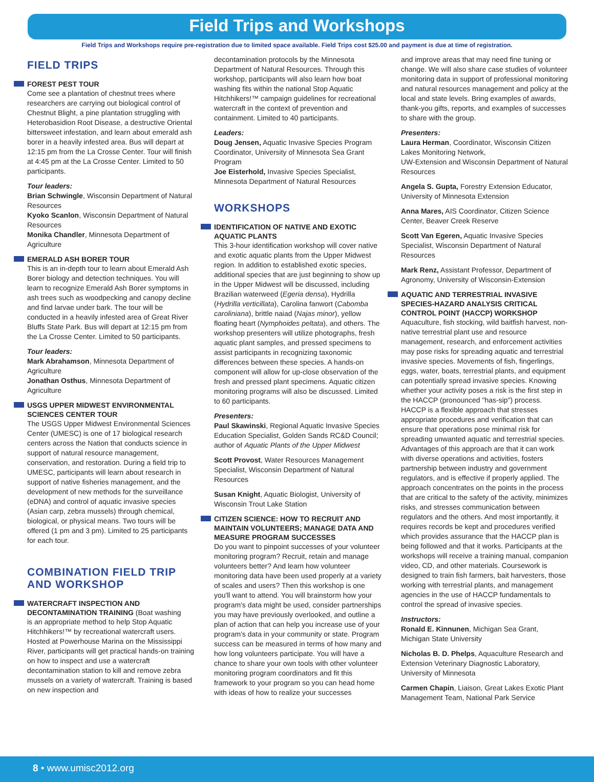Field Trips and Workshops
Field Trips and Workshops require pre-registration due to limited space available. Field Trips cost $25.00 and payment is due at time of registration.
FIELD TRIPS
FOREST PEST TOUR
Come see a plantation of chestnut trees where researchers are carrying out biological control of Chestnut Blight, a pine plantation struggling with Heterobasidion Root Disease, a destructive Oriental bittersweet infestation, and learn about emerald ash borer in a heavily infested area. Bus will depart at 12:15 pm from the La Crosse Center. Tour will finish at 4:45 pm at the La Crosse Center. Limited to 50 participants.
Tour leaders:
Brian Schwingle, Wisconsin Department of Natural Resources
Kyoko Scanlon, Wisconsin Department of Natural Resources
Monika Chandler, Minnesota Department of Agriculture
EMERALD ASH BORER TOUR
This is an in-depth tour to learn about Emerald Ash Borer biology and detection techniques. You will learn to recognize Emerald Ash Borer symptoms in ash trees such as woodpecking and canopy decline and find larvae under bark. The tour will be conducted in a heavily infested area of Great River Bluffs State Park. Bus will depart at 12:15 pm from the La Crosse Center. Limited to 50 participants.
Tour leaders:
Mark Abrahamson, Minnesota Department of Agriculture
Jonathan Osthus, Minnesota Department of Agriculture
USGS UPPER MIDWEST ENVIRONMENTAL SCIENCES CENTER TOUR
The USGS Upper Midwest Environmental Sciences Center (UMESC) is one of 17 biological research centers across the Nation that conducts science in support of natural resource management, conservation, and restoration. During a field trip to UMESC, participants will learn about research in support of native fisheries management, and the development of new methods for the surveillance (eDNA) and control of aquatic invasive species (Asian carp, zebra mussels) through chemical, biological, or physical means. Two tours will be offered (1 pm and 3 pm). Limited to 25 participants for each tour.
COMBINATION FIELD TRIP AND WORKSHOP
WATERCRAFT INSPECTION AND DECONTAMINATION TRAINING (Boat washing
is an appropriate method to help Stop Aquatic Hitchhikers!™ by recreational watercraft users. Hosted at Powerhouse Marina on the Mississippi River, participants will get practical hands-on training on how to inspect and use a watercraft decontamination station to kill and remove zebra mussels on a variety of watercraft. Training is based on new inspection and
decontamination protocols by the Minnesota Department of Natural Resources. Through this workshop, participants will also learn how boat washing fits within the national Stop Aquatic Hitchhikers!™ campaign guidelines for recreational watercraft in the context of prevention and containment. Limited to 40 participants.
Leaders:
Doug Jensen, Aquatic Invasive Species Program Coordinator, University of Minnesota Sea Grant Program
Joe Eisterhold, Invasive Species Specialist, Minnesota Department of Natural Resources
WORKSHOPS
IDENTIFICATION OF NATIVE AND EXOTIC AQUATIC PLANTS
This 3-hour identification workshop will cover native and exotic aquatic plants from the Upper Midwest region. In addition to established exotic species, additional species that are just beginning to show up in the Upper Midwest will be discussed, including Brazilian waterweed (Egeria densa), Hydrilla (Hydrilla verticillata), Carolina fanwort (Cabomba caroliniana), brittle naiad (Najas minor), yellow floating heart (Nymphoides peltata), and others. The workshop presenters will utilize photographs, fresh aquatic plant samples, and pressed specimens to assist participants in recognizing taxonomic differences between these species. A hands-on component will allow for up-close observation of the fresh and pressed plant specimens. Aquatic citizen monitoring programs will also be discussed. Limited to 60 participants.
Presenters:
Paul Skawinski, Regional Aquatic Invasive Species Education Specialist, Golden Sands RC&D Council; author of Aquatic Plants of the Upper Midwest
Scott Provost, Water Resources Management Specialist, Wisconsin Department of Natural Resources
Susan Knight, Aquatic Biologist, University of Wisconsin Trout Lake Station
CITIZEN SCIENCE: HOW TO RECRUIT AND MAINTAIN VOLUNTEERS; MANAGE DATA AND MEASURE PROGRAM SUCCESSES
Do you want to pinpoint successes of your volunteer monitoring program? Recruit, retain and manage volunteers better? And learn how volunteer monitoring data have been used properly at a variety of scales and users? Then this workshop is one you'll want to attend. You will brainstorm how your program's data might be used, consider partnerships you may have previously overlooked, and outline a plan of action that can help you increase use of your program's data in your community or state. Program success can be measured in terms of how many and how long volunteers participate. You will have a chance to share your own tools with other volunteer monitoring program coordinators and fit this framework to your program so you can head home with ideas of how to realize your successes
and improve areas that may need fine tuning or change. We will also share case studies of volunteer monitoring data in support of professional monitoring and natural resources management and policy at the local and state levels. Bring examples of awards, thank-you gifts, reports, and examples of successes to share with the group.
Presenters:
Laura Herman, Coordinator, Wisconsin Citizen Lakes Monitoring Network,
UW-Extension and Wisconsin Department of Natural Resources
Angela S. Gupta, Forestry Extension Educator, University of Minnesota Extension
Anna Mares, AIS Coordinator, Citizen Science Center, Beaver Creek Reserve
Scott Van Egeren, Aquatic Invasive Species Specialist, Wisconsin Department of Natural Resources
Mark Renz, Assistant Professor, Department of Agronomy, University of Wisconsin-Extension
AQUATIC AND TERRESTRIAL INVASIVE SPECIES-HAZARD ANALYSIS CRITICAL CONTROL POINT (HACCP) WORKSHOP
Aquaculture, fish stocking, wild baitfish harvest, non-native terrestrial plant use and resource management, research, and enforcement activities may pose risks for spreading aquatic and terrestrial invasive species. Movements of fish, fingerlings, eggs, water, boats, terrestrial plants, and equipment can potentially spread invasive species. Knowing whether your activity poses a risk is the first step in the HACCP (pronounced "has-sip") process. HACCP is a flexible approach that stresses appropriate procedures and verification that can ensure that operations pose minimal risk for spreading unwanted aquatic and terrestrial species. Advantages of this approach are that it can work with diverse operations and activities, fosters partnership between industry and government regulators, and is effective if properly applied. The approach concentrates on the points in the process that are critical to the safety of the activity, minimizes risks, and stresses communication between regulators and the others. And most importantly, it requires records be kept and procedures verified which provides assurance that the HACCP plan is being followed and that it works. Participants at the workshops will receive a training manual, companion video, CD, and other materials. Coursework is designed to train fish farmers, bait harvesters, those working with terrestrial plants, and management agencies in the use of HACCP fundamentals to control the spread of invasive species.
Instructors:
Ronald E. Kinnunen, Michigan Sea Grant, Michigan State University
Nicholas B. D. Phelps, Aquaculture Research and Extension Veterinary Diagnostic Laboratory, University of Minnesota
Carmen Chapin, Liaison, Great Lakes Exotic Plant Management Team, National Park Service
8 • www.umisc2012.org